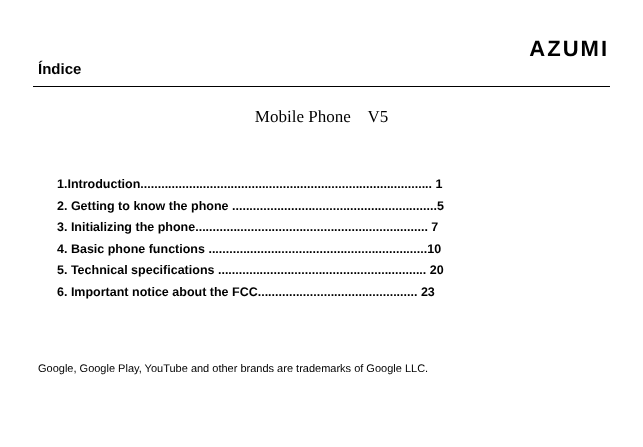Índice
AZUMI
Mobile Phone V5
1.Introduction.................................................................................... 1
2. Getting to know the phone ...........................................................5
3. Initializing the phone................................................................... 7
4. Basic phone functions ...............................................................10
5. Technical specifications ............................................................ 20
6. Important notice about the FCC.............................................. 23
Google, Google Play, YouTube and other brands are trademarks of Google LLC.